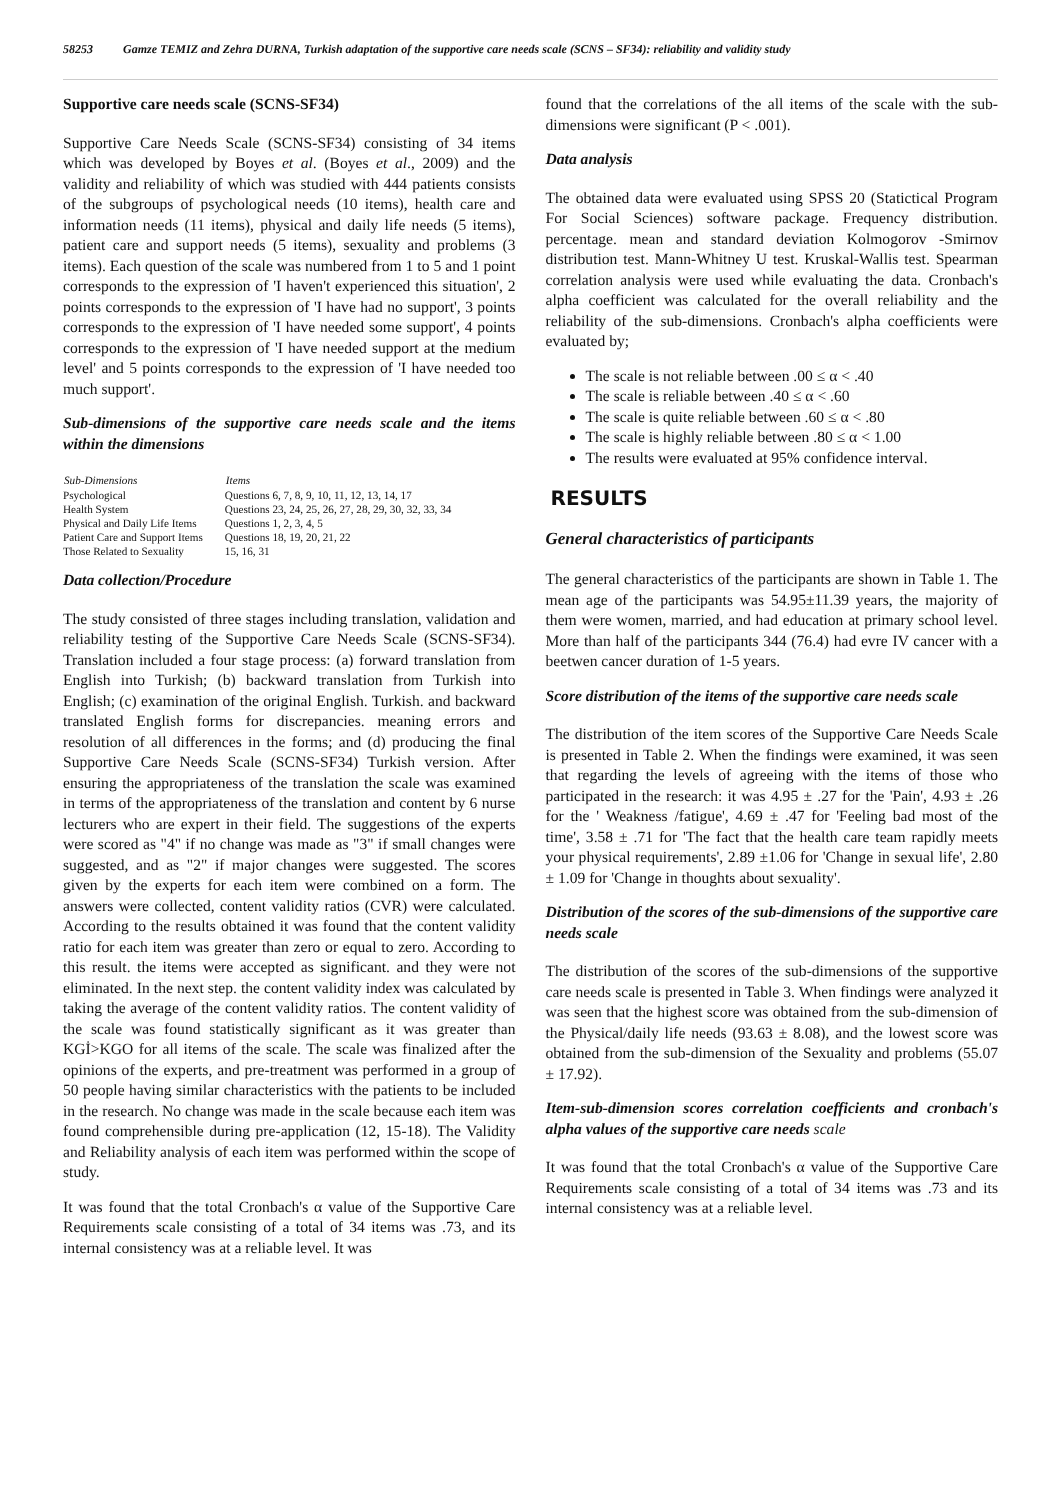58253 Gamze TEMIZ and Zehra DURNA, Turkish adaptation of the supportive care needs scale (SCNS – SF34): reliability and validity study
Supportive care needs scale (SCNS-SF34)
Supportive Care Needs Scale (SCNS-SF34) consisting of 34 items which was developed by Boyes et al. (Boyes et al., 2009) and the validity and reliability of which was studied with 444 patients consists of the subgroups of psychological needs (10 items), health care and information needs (11 items), physical and daily life needs (5 items), patient care and support needs (5 items), sexuality and problems (3 items). Each question of the scale was numbered from 1 to 5 and 1 point corresponds to the expression of 'I haven't experienced this situation', 2 points corresponds to the expression of 'I have had no support', 3 points corresponds to the expression of 'I have needed some support', 4 points corresponds to the expression of 'I have needed support at the medium level' and 5 points corresponds to the expression of 'I have needed too much support'.
Sub-dimensions of the supportive care needs scale and the items within the dimensions
| Sub-Dimensions | Items |
| --- | --- |
| Psychological | Questions 6, 7, 8, 9, 10, 11, 12, 13, 14, 17 |
| Health System | Questions 23, 24, 25, 26, 27, 28, 29, 30, 32, 33, 34 |
| Physical and Daily Life Items | Questions 1, 2, 3, 4, 5 |
| Patient Care and Support Items | Questions 18, 19, 20, 21, 22 |
| Those Related to Sexuality | 15, 16, 31 |
Data collection/Procedure
The study consisted of three stages including translation, validation and reliability testing of the Supportive Care Needs Scale (SCNS-SF34). Translation included a four stage process: (a) forward translation from English into Turkish; (b) backward translation from Turkish into English; (c) examination of the original English. Turkish. and backward translated English forms for discrepancies. meaning errors and resolution of all differences in the forms; and (d) producing the final Supportive Care Needs Scale (SCNS-SF34) Turkish version. After ensuring the appropriateness of the translation the scale was examined in terms of the appropriateness of the translation and content by 6 nurse lecturers who are expert in their field. The suggestions of the experts were scored as "4" if no change was made as "3" if small changes were suggested, and as "2" if major changes were suggested. The scores given by the experts for each item were combined on a form. The answers were collected, content validity ratios (CVR) were calculated. According to the results obtained it was found that the content validity ratio for each item was greater than zero or equal to zero. According to this result. the items were accepted as significant. and they were not eliminated. In the next step. the content validity index was calculated by taking the average of the content validity ratios. The content validity of the scale was found statistically significant as it was greater than KGİ>KGO for all items of the scale. The scale was finalized after the opinions of the experts, and pre-treatment was performed in a group of 50 people having similar characteristics with the patients to be included in the research. No change was made in the scale because each item was found comprehensible during pre-application (12, 15-18). The Validity and Reliability analysis of each item was performed within the scope of study.
It was found that the total Cronbach's α value of the Supportive Care Requirements scale consisting of a total of 34 items was .73, and its internal consistency was at a reliable level. It was
found that the correlations of the all items of the scale with the sub-dimensions were significant (P < .001).
Data analysis
The obtained data were evaluated using SPSS 20 (Statictical Program For Social Sciences) software package. Frequency distribution. percentage. mean and standard deviation Kolmogorov -Smirnov distribution test. Mann-Whitney U test. Kruskal-Wallis test. Spearman correlation analysis were used while evaluating the data. Cronbach's alpha coefficient was calculated for the overall reliability and the reliability of the sub-dimensions. Cronbach's alpha coefficients were evaluated by;
The scale is not reliable between .00 ≤ α < .40
The scale is reliable between .40 ≤ α < .60
The scale is quite reliable between .60 ≤ α < .80
The scale is highly reliable between .80 ≤ α < 1.00
The results were evaluated at 95% confidence interval.
RESULTS
General characteristics of participants
The general characteristics of the participants are shown in Table 1. The mean age of the participants was 54.95±11.39 years, the majority of them were women, married, and had education at primary school level. More than half of the participants 344 (76.4) had evre IV cancer with a beetwen cancer duration of 1-5 years.
Score distribution of the items of the supportive care needs scale
The distribution of the item scores of the Supportive Care Needs Scale is presented in Table 2. When the findings were examined, it was seen that regarding the levels of agreeing with the items of those who participated in the research: it was 4.95 ± .27 for the 'Pain', 4.93 ± .26 for the ' Weakness /fatigue', 4.69 ± .47 for 'Feeling bad most of the time', 3.58 ± .71 for 'The fact that the health care team rapidly meets your physical requirements', 2.89 ±1.06 for 'Change in sexual life', 2.80 ± 1.09 for 'Change in thoughts about sexuality'.
Distribution of the scores of the sub-dimensions of the supportive care needs scale
The distribution of the scores of the sub-dimensions of the supportive care needs scale is presented in Table 3. When findings were analyzed it was seen that the highest score was obtained from the sub-dimension of the Physical/daily life needs (93.63 ± 8.08), and the lowest score was obtained from the sub-dimension of the Sexuality and problems (55.07 ± 17.92).
Item-sub-dimension scores correlation coefficients and cronbach's alpha values of the supportive care needs scale
It was found that the total Cronbach's α value of the Supportive Care Requirements scale consisting of a total of 34 items was .73 and its internal consistency was at a reliable level.